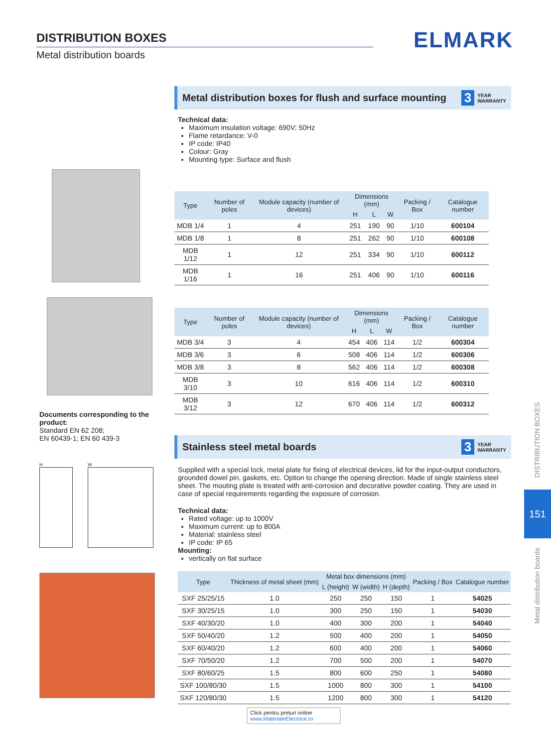DISTRIBUTION BOXES
Metal distribution boards
ELMARK
Documents corresponding to the product:
Standard EN 62 208;
EN 60439-1; EN 60 439-3
H W
Metal distribution boxes for flush and surface mounting 3 YEAR
WARRANTY
Technical data:
Maximum insulation voltage: 690V; 50Hz
Flame retardance: V-0
IP code: IP40
Colour: Gray
Mounting type: Surface and flush
| Type | Number of poles | Module capacity (number of devices) | Dimensions (mm) | | | Packing / Box | Catalogue number |
| --- | --- | --- | --- | --- | --- | --- | --- |
| | | | H | L | W | | |
| MDB 1/4 | 1 | 4 | 251 | 190 | 90 | 1/10 | 600104 |
| MDB 1/8 | 1 | 8 | 251 | 262 | 90 | 1/10 | 600108 |
| MDB 1/12 | 1 | 12 | 251 | 334 | 90 | 1/10 | 600112 |
| MDB 1/16 | 1 | 16 | 251 | 406 | 90 | 1/10 | 600116 |
| Type | Number of poles | Module capacity (number of devices) | Dimensions (mm) | | | Packing / Box | Catalogue number |
| --- | --- | --- | --- | --- | --- | --- | --- |
| | | | H | L | W | | |
| MDB 3/4 | 3 | 4 | 454 | 406 | 114 | 1/2 | 600304 |
| MDB 3/6 | 3 | 6 | 508 | 406 | 114 | 1/2 | 600306 |
| MDB 3/8 | 3 | 8 | 562 | 406 | 114 | 1/2 | 600308 |
| MDB 3/10 | 3 | 10 | 616 | 406 | 114 | 1/2 | 600310 |
| MDB 3/12 | 3 | 12 | 670 | 406 | 114 | 1/2 | 600312 |
Stainless steel metal boards 3 YEAR
WARRANTY
Supplied with a special lock, metal plate for fixing of electrical devices, lid for the input-output conductors, grounded dowel pin, gaskets, etc. Option to change the opening direction. Made of single stainless steel sheet. The mouting plate is treated with anti-corrosion and decorative powder coating. They are used in case of special requirements regarding the exposure of corrosion.
Technical data:
Rated voltage: up to 1000V
Maximum current: up to 800A
Material: stainless steel
IP code: IP 65
Mounting:
vertically on flat surface
| Type | Thickness of metal sheet (mm) | Metal box dimensions (mm) | | | Packing / Box | Catalogue number |
| --- | --- | --- | --- | --- | --- | --- |
| | | L (height) | W (width) | H (depth) | | |
| SXF 25/25/15 | 1.0 | 250 | 250 | 150 | 1 | 54025 |
| SXF 30/25/15 | 1.0 | 300 | 250 | 150 | 1 | 54030 |
| SXF 40/30/20 | 1.0 | 400 | 300 | 200 | 1 | 54040 |
| SXF 50/40/20 | 1.2 | 500 | 400 | 200 | 1 | 54050 |
| SXF 60/40/20 | 1.2 | 600 | 400 | 200 | 1 | 54060 |
| SXF 70/50/20 | 1.2 | 700 | 500 | 200 | 1 | 54070 |
| SXF 80/60/25 | 1.5 | 800 | 600 | 250 | 1 | 54080 |
| SXF 100/80/30 | 1.5 | 1000 | 800 | 300 | 1 | 54100 |
| SXF 120/80/30 | 1.5 | 1200 | 800 | 300 | 1 | 54120 |
Click pentru preturi online
www.MaterialeElectrice.ro
DISTRIBUTION BOXES
151
Metal distribution boards